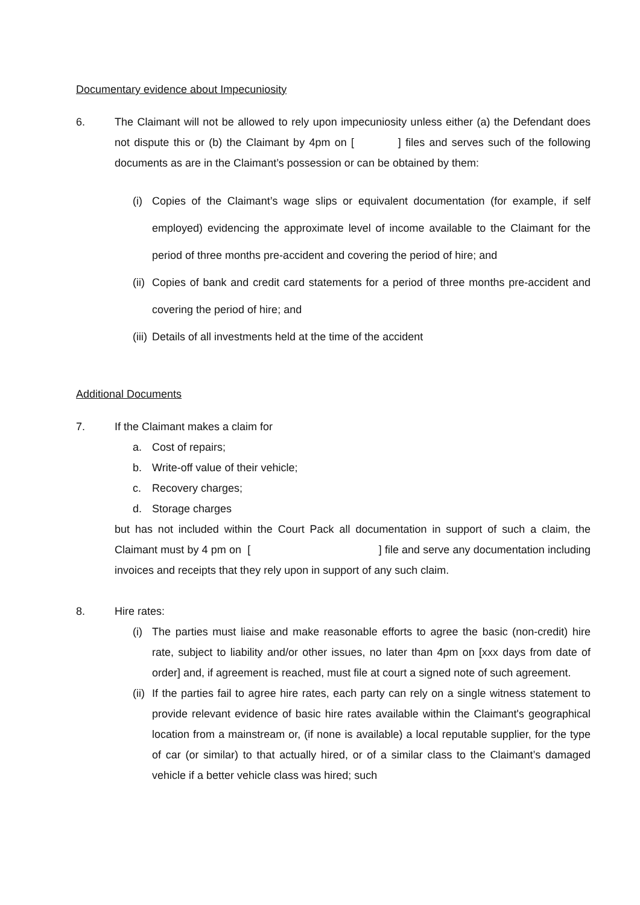Documentary evidence about Impecuniosity
6. The Claimant will not be allowed to rely upon impecuniosity unless either (a) the Defendant does not dispute this or (b) the Claimant by 4pm on [ ] files and serves such of the following documents as are in the Claimant’s possession or can be obtained by them:
(i)
Copies of the Claimant’s wage slips or equivalent documentation (for example, if self employed) evidencing the approximate level of income available to the Claimant for the period of three months pre-accident and covering the period of hire; and
(ii)
Copies of bank and credit card statements for a period of three months pre-accident and covering the period of hire; and
(iii)
Details of all investments held at the time of the accident
Additional Documents
7. If the Claimant makes a claim for
a. Cost of repairs;
b. Write-off value of their vehicle;
c. Recovery charges;
d. Storage charges
but has not included within the Court Pack all documentation in support of such a claim, the Claimant must by 4 pm on [ ] file and serve any documentation including invoices and receipts that they rely upon in support of any such claim.
8. Hire rates:
(i)
The parties must liaise and make reasonable efforts to agree the basic (non-credit) hire rate, subject to liability and/or other issues, no later than 4pm on [xxx days from date of order] and, if agreement is reached, must file at court a signed note of such agreement.
(ii)
If the parties fail to agree hire rates, each party can rely on a single witness statement to provide relevant evidence of basic hire rates available within the Claimant's geographical location from a mainstream or, (if none is available) a local reputable supplier, for the type of car (or similar) to that actually hired, or of a similar class to the Claimant’s damaged vehicle if a better vehicle class was hired; such